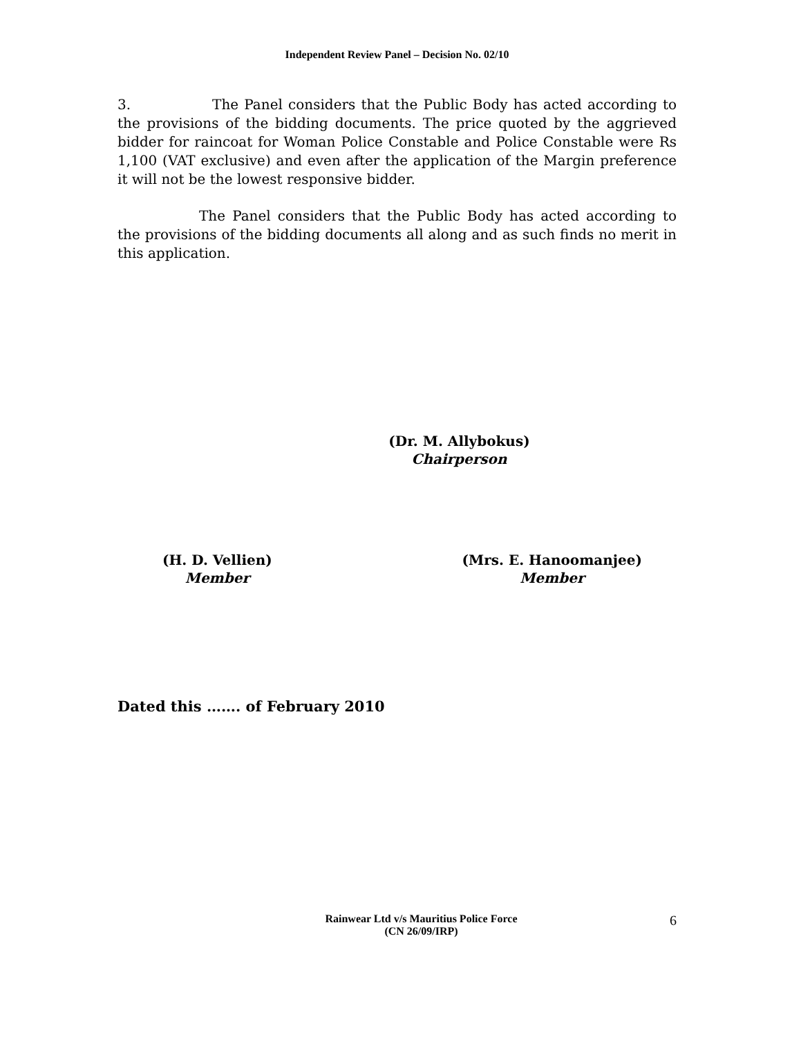Independent Review Panel – Decision No. 02/10
3. The Panel considers that the Public Body has acted according to the provisions of the bidding documents. The price quoted by the aggrieved bidder for raincoat for Woman Police Constable and Police Constable were Rs 1,100 (VAT exclusive) and even after the application of the Margin preference it will not be the lowest responsive bidder.
The Panel considers that the Public Body has acted according to the provisions of the bidding documents all along and as such finds no merit in this application.
(Dr. M. Allybokus)
Chairperson
(H. D. Vellien)
Member
(Mrs. E. Hanoomanjee)
Member
Dated this ……. of February 2010
Rainwear Ltd v/s Mauritius Police Force
(CN 26/09/IRP)
6